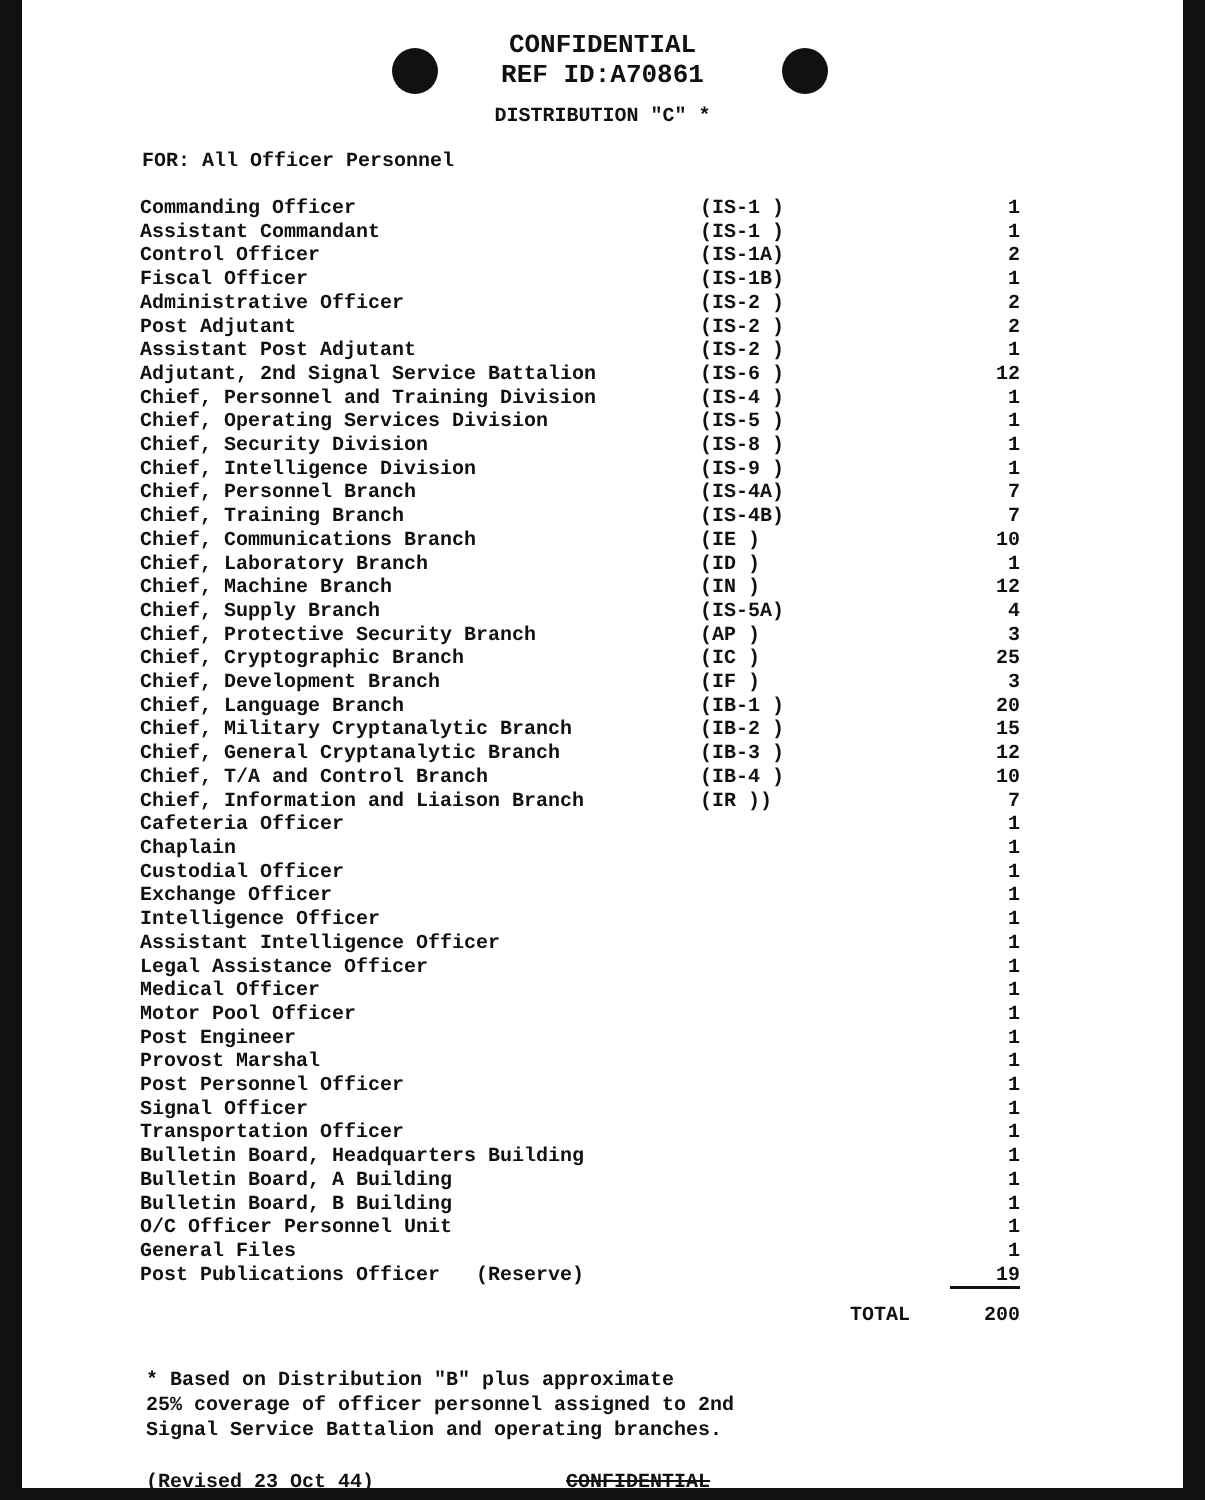CONFIDENTIAL
REF ID:A70861
DISTRIBUTION "C" *
FOR: All Officer Personnel
| Commanding Officer | (IS-1 ) | 1 |
| Assistant Commandant | (IS-1 ) | 1 |
| Control Officer | (IS-1A) | 2 |
| Fiscal Officer | (IS-1B) | 1 |
| Administrative Officer | (IS-2 ) | 2 |
| Post Adjutant | (IS-2 ) | 2 |
| Assistant Post Adjutant | (IS-2 ) | 1 |
| Adjutant, 2nd Signal Service Battalion | (IS-6 ) | 12 |
| Chief, Personnel and Training Division | (IS-4 ) | 1 |
| Chief, Operating Services Division | (IS-5 ) | 1 |
| Chief, Security Division | (IS-8 ) | 1 |
| Chief, Intelligence Division | (IS-9 ) | 1 |
| Chief, Personnel Branch | (IS-4A) | 7 |
| Chief, Training Branch | (IS-4B) | 7 |
| Chief, Communications Branch | (IE ) | 10 |
| Chief, Laboratory Branch | (ID ) | 1 |
| Chief, Machine Branch | (IN ) | 12 |
| Chief, Supply Branch | (IS-5A) | 4 |
| Chief, Protective Security Branch | (AP ) | 3 |
| Chief, Cryptographic Branch | (IC ) | 25 |
| Chief, Development Branch | (IF ) | 3 |
| Chief, Language Branch | (IB-1 ) | 20 |
| Chief, Military Cryptanalytic Branch | (IB-2 ) | 15 |
| Chief, General Cryptanalytic Branch | (IB-3 ) | 12 |
| Chief, T/A and Control Branch | (IB-4 ) | 10 |
| Chief, Information and Liaison Branch | (IR )) | 7 |
| Cafeteria Officer | | 1 |
| Chaplain | | 1 |
| Custodial Officer | | 1 |
| Exchange Officer | | 1 |
| Intelligence Officer | | 1 |
| Assistant Intelligence Officer | | 1 |
| Legal Assistance Officer | | 1 |
| Medical Officer | | 1 |
| Motor Pool Officer | | 1 |
| Post Engineer | | 1 |
| Provost Marshal | | 1 |
| Post Personnel Officer | | 1 |
| Signal Officer | | 1 |
| Transportation Officer | | 1 |
| Bulletin Board, Headquarters Building | | 1 |
| Bulletin Board, A Building | | 1 |
| Bulletin Board, B Building | | 1 |
| O/C Officer Personnel Unit | | 1 |
| General Files | | 1 |
| Post Publications Officer (Reserve) | | 19 |
| | TOTAL | 200 |
* Based on Distribution "B" plus approximate
25% coverage of officer personnel assigned to 2nd
Signal Service Battalion and operating branches.
(Revised 23 Oct 44) CONFIDENTIAL